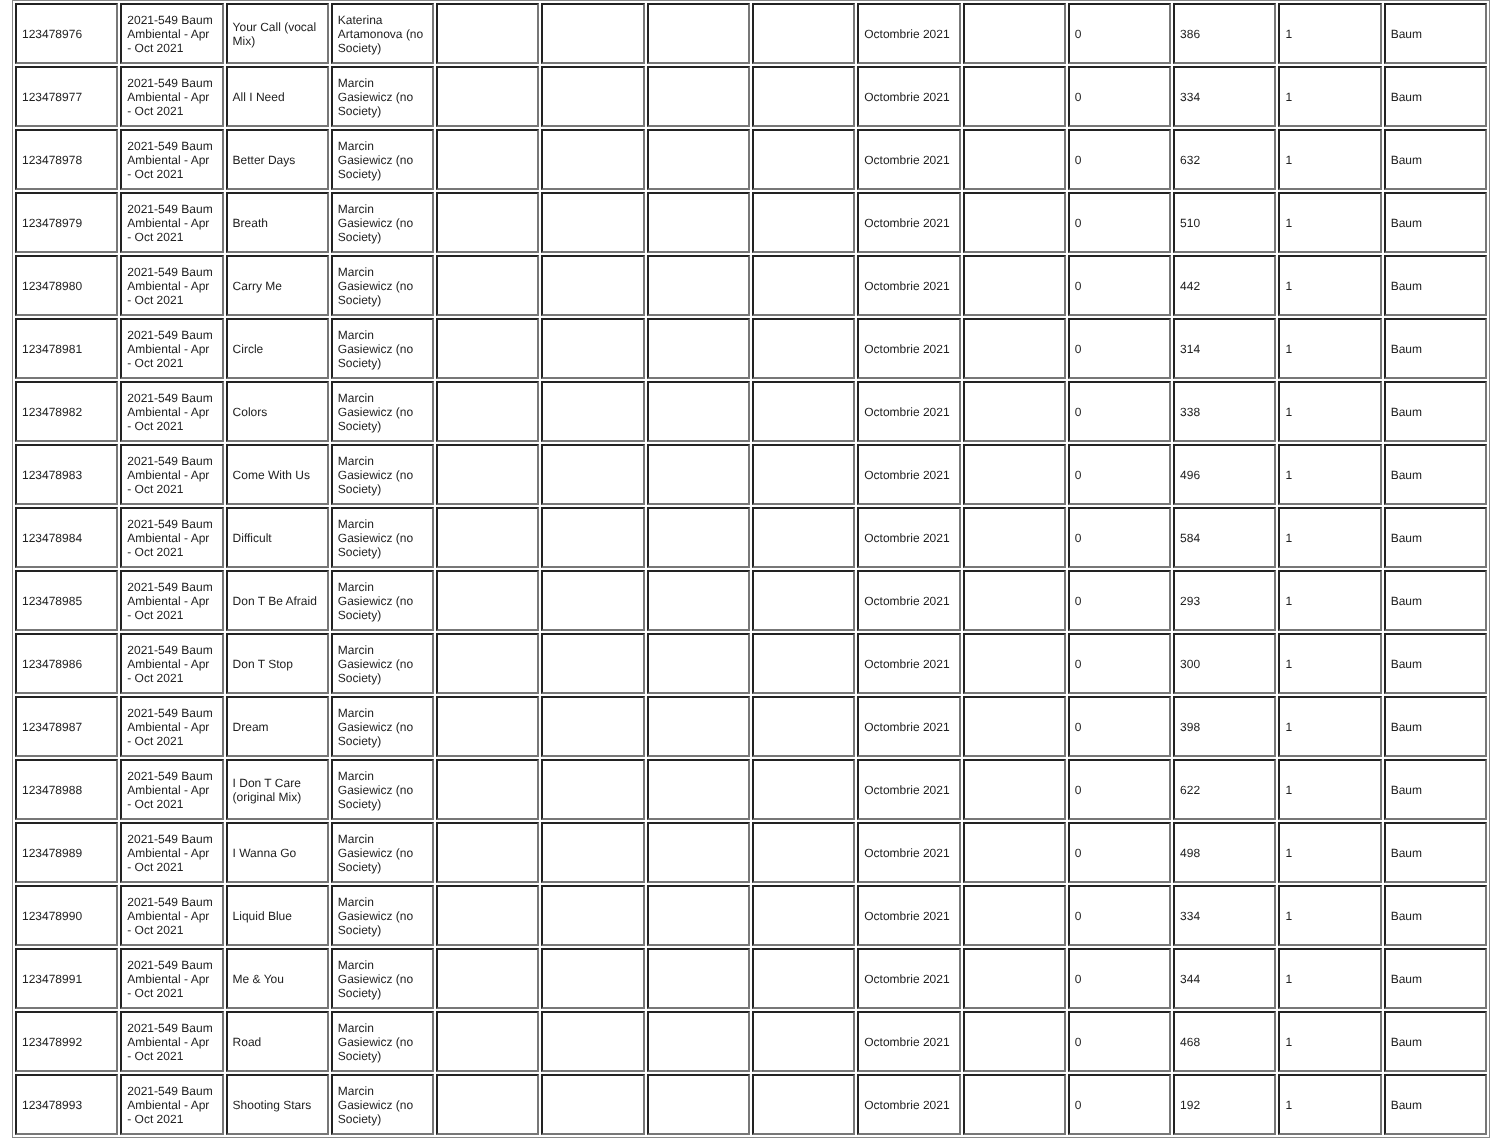| 123478976 | 2021-549 Baum Ambiental - Apr - Oct 2021 | Your Call (vocal Mix) | Katerina Artamonova (no Society) | | | | | Octombrie 2021 | | 0 | 386 | 1 | Baum |
| 123478977 | 2021-549 Baum Ambiental - Apr - Oct 2021 | All I Need | Marcin Gasiewicz (no Society) | | | | | Octombrie 2021 | | 0 | 334 | 1 | Baum |
| 123478978 | 2021-549 Baum Ambiental - Apr - Oct 2021 | Better Days | Marcin Gasiewicz (no Society) | | | | | Octombrie 2021 | | 0 | 632 | 1 | Baum |
| 123478979 | 2021-549 Baum Ambiental - Apr - Oct 2021 | Breath | Marcin Gasiewicz (no Society) | | | | | Octombrie 2021 | | 0 | 510 | 1 | Baum |
| 123478980 | 2021-549 Baum Ambiental - Apr - Oct 2021 | Carry Me | Marcin Gasiewicz (no Society) | | | | | Octombrie 2021 | | 0 | 442 | 1 | Baum |
| 123478981 | 2021-549 Baum Ambiental - Apr - Oct 2021 | Circle | Marcin Gasiewicz (no Society) | | | | | Octombrie 2021 | | 0 | 314 | 1 | Baum |
| 123478982 | 2021-549 Baum Ambiental - Apr - Oct 2021 | Colors | Marcin Gasiewicz (no Society) | | | | | Octombrie 2021 | | 0 | 338 | 1 | Baum |
| 123478983 | 2021-549 Baum Ambiental - Apr - Oct 2021 | Come With Us | Marcin Gasiewicz (no Society) | | | | | Octombrie 2021 | | 0 | 496 | 1 | Baum |
| 123478984 | 2021-549 Baum Ambiental - Apr - Oct 2021 | Difficult | Marcin Gasiewicz (no Society) | | | | | Octombrie 2021 | | 0 | 584 | 1 | Baum |
| 123478985 | 2021-549 Baum Ambiental - Apr - Oct 2021 | Don T Be Afraid | Marcin Gasiewicz (no Society) | | | | | Octombrie 2021 | | 0 | 293 | 1 | Baum |
| 123478986 | 2021-549 Baum Ambiental - Apr - Oct 2021 | Don T Stop | Marcin Gasiewicz (no Society) | | | | | Octombrie 2021 | | 0 | 300 | 1 | Baum |
| 123478987 | 2021-549 Baum Ambiental - Apr - Oct 2021 | Dream | Marcin Gasiewicz (no Society) | | | | | Octombrie 2021 | | 0 | 398 | 1 | Baum |
| 123478988 | 2021-549 Baum Ambiental - Apr - Oct 2021 | I Don T Care (original Mix) | Marcin Gasiewicz (no Society) | | | | | Octombrie 2021 | | 0 | 622 | 1 | Baum |
| 123478989 | 2021-549 Baum Ambiental - Apr - Oct 2021 | I Wanna Go | Marcin Gasiewicz (no Society) | | | | | Octombrie 2021 | | 0 | 498 | 1 | Baum |
| 123478990 | 2021-549 Baum Ambiental - Apr - Oct 2021 | Liquid Blue | Marcin Gasiewicz (no Society) | | | | | Octombrie 2021 | | 0 | 334 | 1 | Baum |
| 123478991 | 2021-549 Baum Ambiental - Apr - Oct 2021 | Me & You | Marcin Gasiewicz (no Society) | | | | | Octombrie 2021 | | 0 | 344 | 1 | Baum |
| 123478992 | 2021-549 Baum Ambiental - Apr - Oct 2021 | Road | Marcin Gasiewicz (no Society) | | | | | Octombrie 2021 | | 0 | 468 | 1 | Baum |
| 123478993 | 2021-549 Baum Ambiental - Apr - Oct 2021 | Shooting Stars | Marcin Gasiewicz (no Society) | | | | | Octombrie 2021 | | 0 | 192 | 1 | Baum |